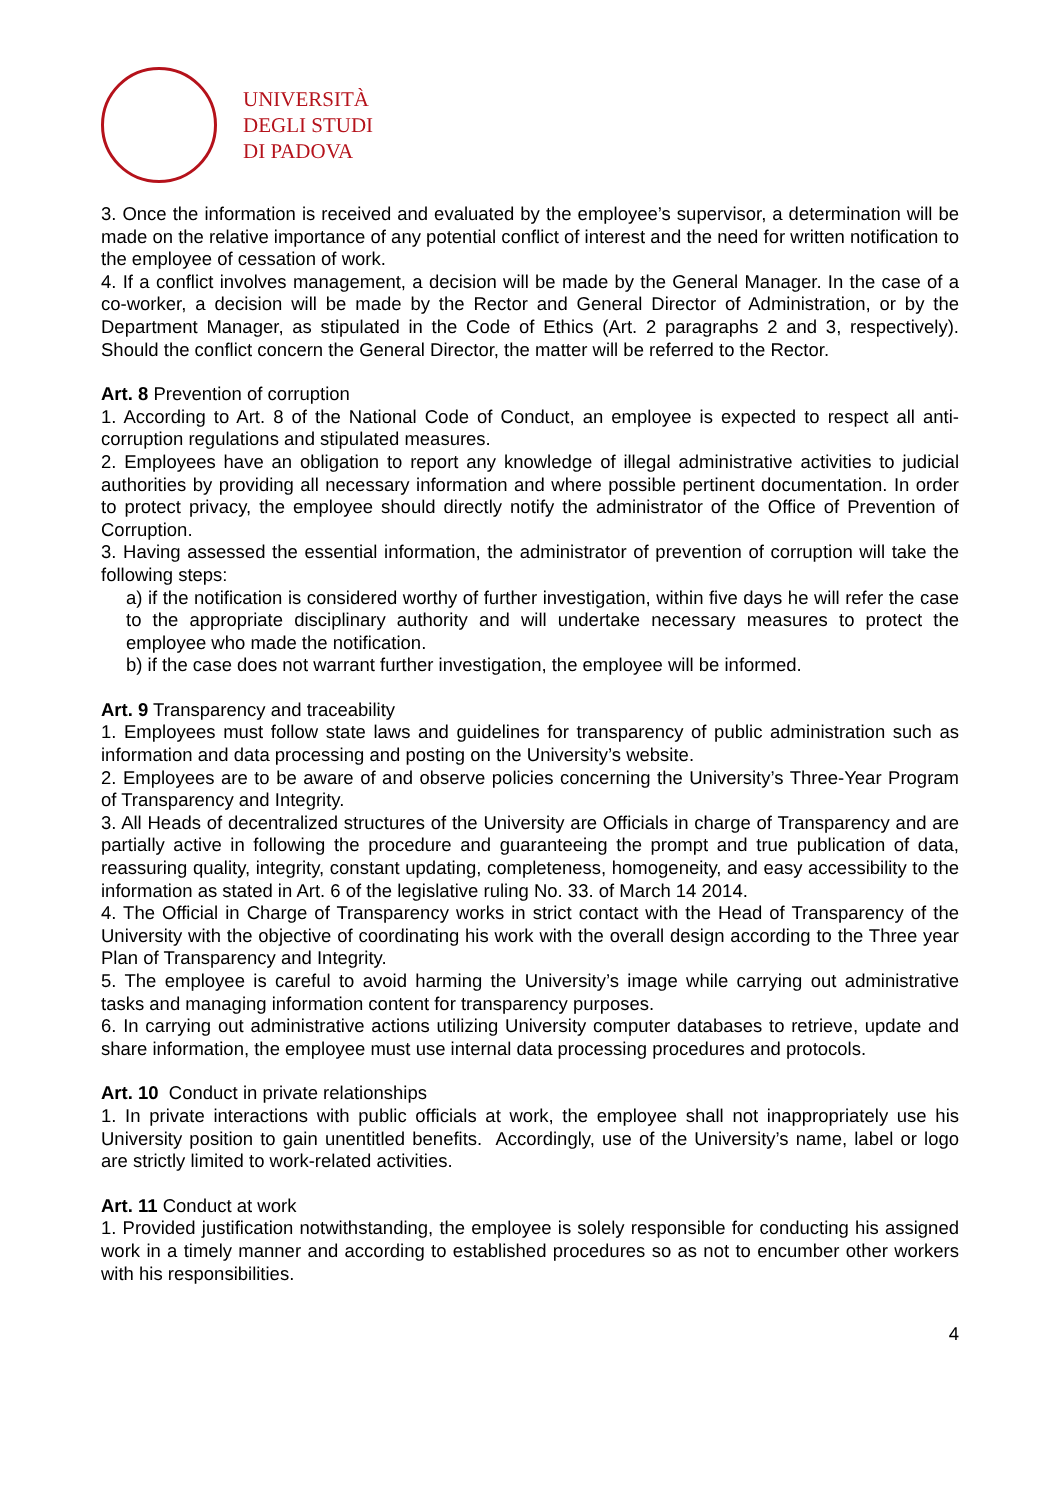UNIVERSITÀ
DEGLI STUDI
DI PADOVA
3. Once the information is received and evaluated by the employee’s supervisor, a determination will be made on the relative importance of any potential conflict of interest and the need for written notification to the employee of cessation of work.
4. If a conflict involves management, a decision will be made by the General Manager. In the case of a co-worker, a decision will be made by the Rector and General Director of Administration, or by the Department Manager, as stipulated in the Code of Ethics (Art. 2 paragraphs 2 and 3, respectively). Should the conflict concern the General Director, the matter will be referred to the Rector.
Art. 8 Prevention of corruption
1. According to Art. 8 of the National Code of Conduct, an employee is expected to respect all anti-corruption regulations and stipulated measures.
2. Employees have an obligation to report any knowledge of illegal administrative activities to judicial authorities by providing all necessary information and where possible pertinent documentation. In order to protect privacy, the employee should directly notify the administrator of the Office of Prevention of Corruption.
3. Having assessed the essential information, the administrator of prevention of corruption will take the following steps:
a) if the notification is considered worthy of further investigation, within five days he will refer the case to the appropriate disciplinary authority and will undertake necessary measures to protect the employee who made the notification.
b) if the case does not warrant further investigation, the employee will be informed.
Art. 9 Transparency and traceability
1. Employees must follow state laws and guidelines for transparency of public administration such as information and data processing and posting on the University’s website.
2. Employees are to be aware of and observe policies concerning the University’s Three-Year Program of Transparency and Integrity.
3. All Heads of decentralized structures of the University are Officials in charge of Transparency and are partially active in following the procedure and guaranteeing the prompt and true publication of data, reassuring quality, integrity, constant updating, completeness, homogeneity, and easy accessibility to the information as stated in Art. 6 of the legislative ruling No. 33. of March 14 2014.
4. The Official in Charge of Transparency works in strict contact with the Head of Transparency of the University with the objective of coordinating his work with the overall design according to the Three year Plan of Transparency and Integrity.
5. The employee is careful to avoid harming the University’s image while carrying out administrative tasks and managing information content for transparency purposes.
6. In carrying out administrative actions utilizing University computer databases to retrieve, update and share information, the employee must use internal data processing procedures and protocols.
Art. 10 Conduct in private relationships
1. In private interactions with public officials at work, the employee shall not inappropriately use his University position to gain unentitled benefits. Accordingly, use of the University’s name, label or logo are strictly limited to work-related activities.
Art. 11 Conduct at work
1. Provided justification notwithstanding, the employee is solely responsible for conducting his assigned work in a timely manner and according to established procedures so as not to encumber other workers with his responsibilities.
4